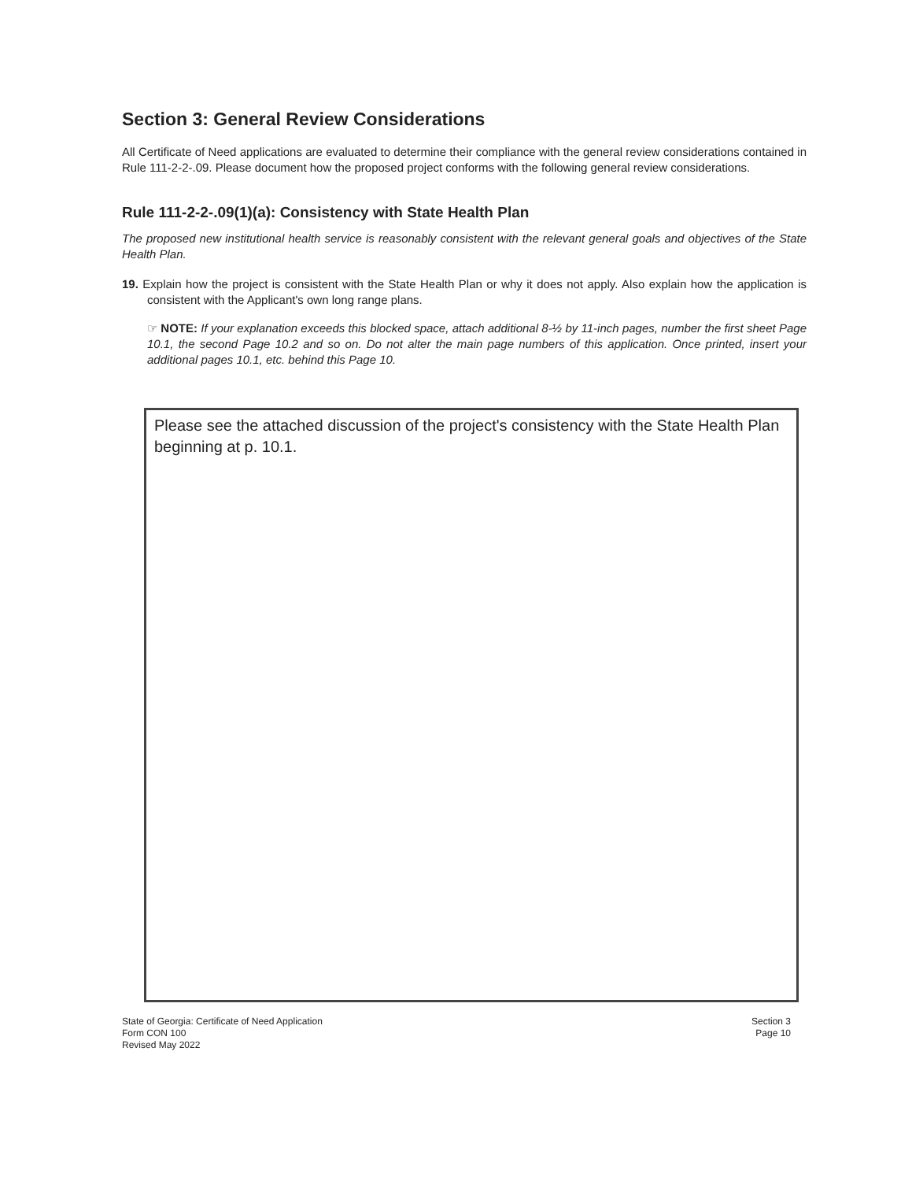Section 3: General Review Considerations
All Certificate of Need applications are evaluated to determine their compliance with the general review considerations contained in Rule 111-2-2-.09. Please document how the proposed project conforms with the following general review considerations.
Rule 111-2-2-.09(1)(a): Consistency with State Health Plan
The proposed new institutional health service is reasonably consistent with the relevant general goals and objectives of the State Health Plan.
19. Explain how the project is consistent with the State Health Plan or why it does not apply. Also explain how the application is consistent with the Applicant's own long range plans.
☞ NOTE: If your explanation exceeds this blocked space, attach additional 8-½ by 11-inch pages, number the first sheet Page 10.1, the second Page 10.2 and so on. Do not alter the main page numbers of this application. Once printed, insert your additional pages 10.1, etc. behind this Page 10.
Please see the attached discussion of the project's consistency with the State Health Plan beginning at p. 10.1.
State of Georgia: Certificate of Need Application
Form CON 100
Revised May 2022
Section 3
Page 10